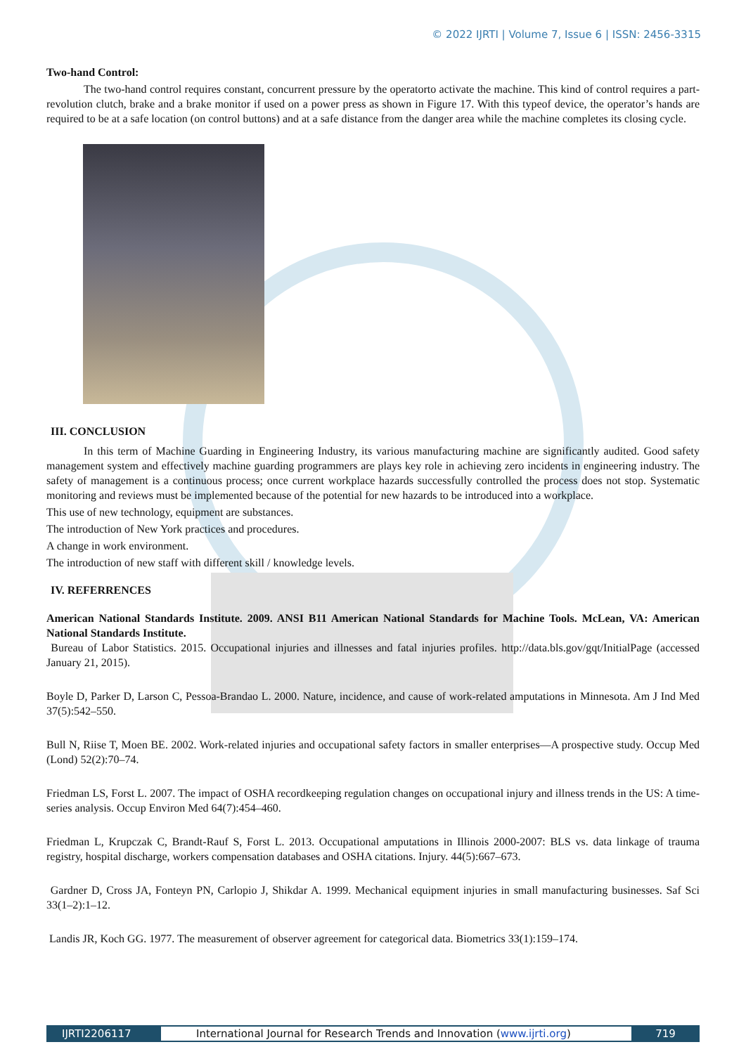© 2022 IJRTI | Volume 7, Issue 6 | ISSN: 2456-3315
Two-hand Control:
The two-hand control requires constant, concurrent pressure by the operatorto activate the machine. This kind of control requires a part-revolution clutch, brake and a brake monitor if used on a power press as shown in Figure 17. With this typeof device, the operator’s hands are required to be at a safe location (on control buttons) and at a safe distance from the danger area while the machine completes its closing cycle.
III. CONCLUSION
In this term of Machine Guarding in Engineering Industry, its various manufacturing machine are significantly audited. Good safety management system and effectively machine guarding programmers are plays key role in achieving zero incidents in engineering industry. The safety of management is a continuous process; once current workplace hazards successfully controlled the process does not stop. Systematic monitoring and reviews must be implemented because of the potential for new hazards to be introduced into a workplace.
This use of new technology, equipment are substances.
The introduction of New York practices and procedures.
A change in work environment.
The introduction of new staff with different skill / knowledge levels.
IV. REFERRENCES
American National Standards Institute. 2009. ANSI B11 American National Standards for Machine Tools. McLean, VA: American National Standards Institute.
Bureau of Labor Statistics. 2015. Occupational injuries and illnesses and fatal injuries profiles. http://data.bls.gov/gqt/InitialPage (accessed January 21, 2015).
Boyle D, Parker D, Larson C, Pessoa-Brandao L. 2000. Nature, incidence, and cause of work-related amputations in Minnesota. Am J Ind Med 37(5):542–550.
Bull N, Riise T, Moen BE. 2002. Work-related injuries and occupational safety factors in smaller enterprises—A prospective study. Occup Med (Lond) 52(2):70–74.
Friedman LS, Forst L. 2007. The impact of OSHA recordkeeping regulation changes on occupational injury and illness trends in the US: A time-series analysis. Occup Environ Med 64(7):454–460.
Friedman L, Krupczak C, Brandt-Rauf S, Forst L. 2013. Occupational amputations in Illinois 2000-2007: BLS vs. data linkage of trauma registry, hospital discharge, workers compensation databases and OSHA citations. Injury. 44(5):667–673.
Gardner D, Cross JA, Fonteyn PN, Carlopio J, Shikdar A. 1999. Mechanical equipment injuries in small manufacturing businesses. Saf Sci 33(1–2):1–12.
Landis JR, Koch GG. 1977. The measurement of observer agreement for categorical data. Biometrics 33(1):159–174.
IJRTI2206117 International Journal for Research Trends and Innovation (www.ijrti.org)
719